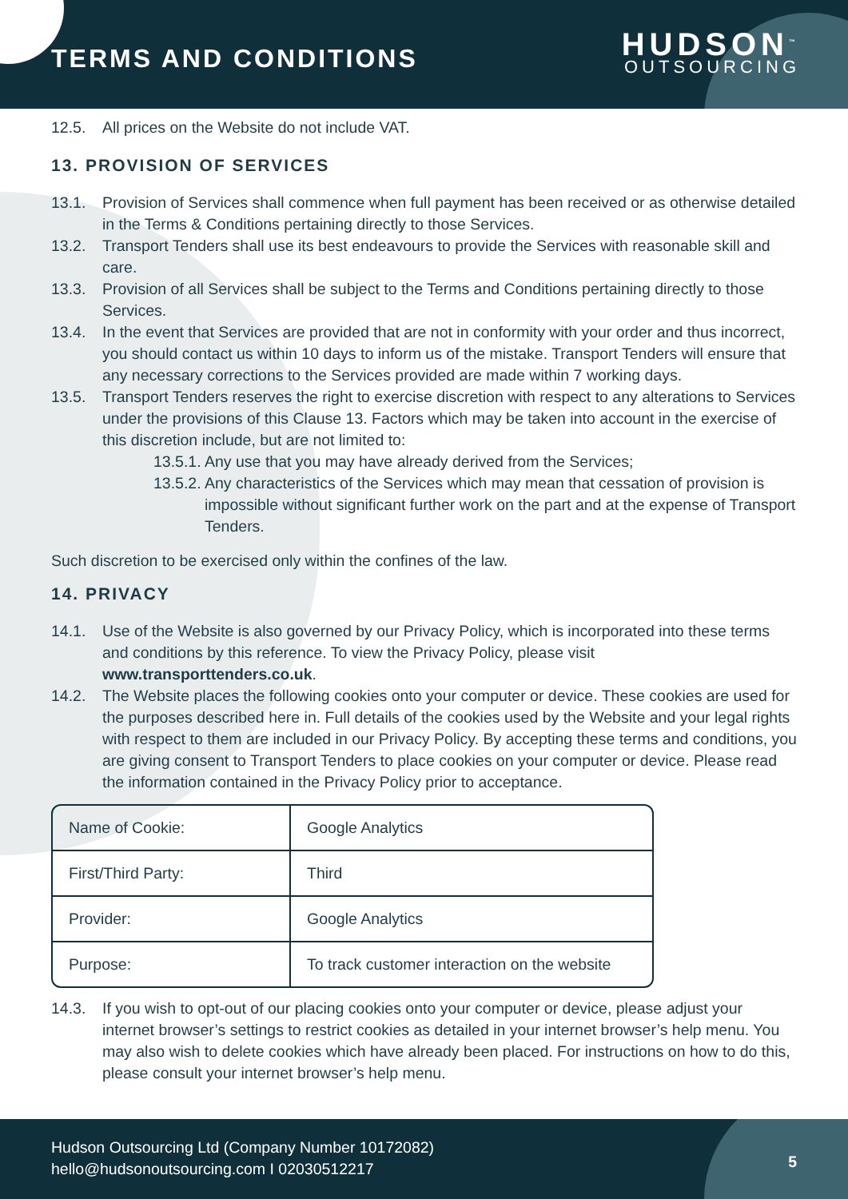TERMS AND CONDITIONS
HUDSON<sup>™</sup>
OUTSOURCING
12.5. All prices on the Website do not include VAT.
13. PROVISION OF SERVICES
13.1. Provision of Services shall commence when full payment has been received or as otherwise detailed in the Terms & Conditions pertaining directly to those Services.
13.2. Transport Tenders shall use its best endeavours to provide the Services with reasonable skill and care.
13.3. Provision of all Services shall be subject to the Terms and Conditions pertaining directly to those Services.
13.4. In the event that Services are provided that are not in conformity with your order and thus incorrect, you should contact us within 10 days to inform us of the mistake. Transport Tenders will ensure that any necessary corrections to the Services provided are made within 7 working days.
13.5. Transport Tenders reserves the right to exercise discretion with respect to any alterations to Services under the provisions of this Clause 13. Factors which may be taken into account in the exercise of this discretion include, but are not limited to:
13.5.1.
Any use that you may have already derived from the Services;
13.5.2.
Any characteristics of the Services which may mean that cessation of provision is impossible without significant further work on the part and at the expense of Transport Tenders.
Such discretion to be exercised only within the confines of the law.
14. PRIVACY
14.1. Use of the Website is also governed by our Privacy Policy, which is incorporated into these terms and conditions by this reference. To view the Privacy Policy, please visit www.transporttenders.co.uk.
14.2. The Website places the following cookies onto your computer or device. These cookies are used for the purposes described here in. Full details of the cookies used by the Website and your legal rights with respect to them are included in our Privacy Policy. By accepting these terms and conditions, you are giving consent to Transport Tenders to place cookies on your computer or device. Please read the information contained in the Privacy Policy prior to acceptance.
| Name of Cookie: | Google Analytics |
| First/Third Party: | Third |
| Provider: | Google Analytics |
| Purpose: | To track customer interaction on the website |
14.3. If you wish to opt-out of our placing cookies onto your computer or device, please adjust your internet browser’s settings to restrict cookies as detailed in your internet browser’s help menu. You may also wish to delete cookies which have already been placed. For instructions on how to do this, please consult your internet browser’s help menu.
Hudson Outsourcing Ltd (Company Number 10172082)
hello@hudsonoutsourcing.com I 02030512217
5